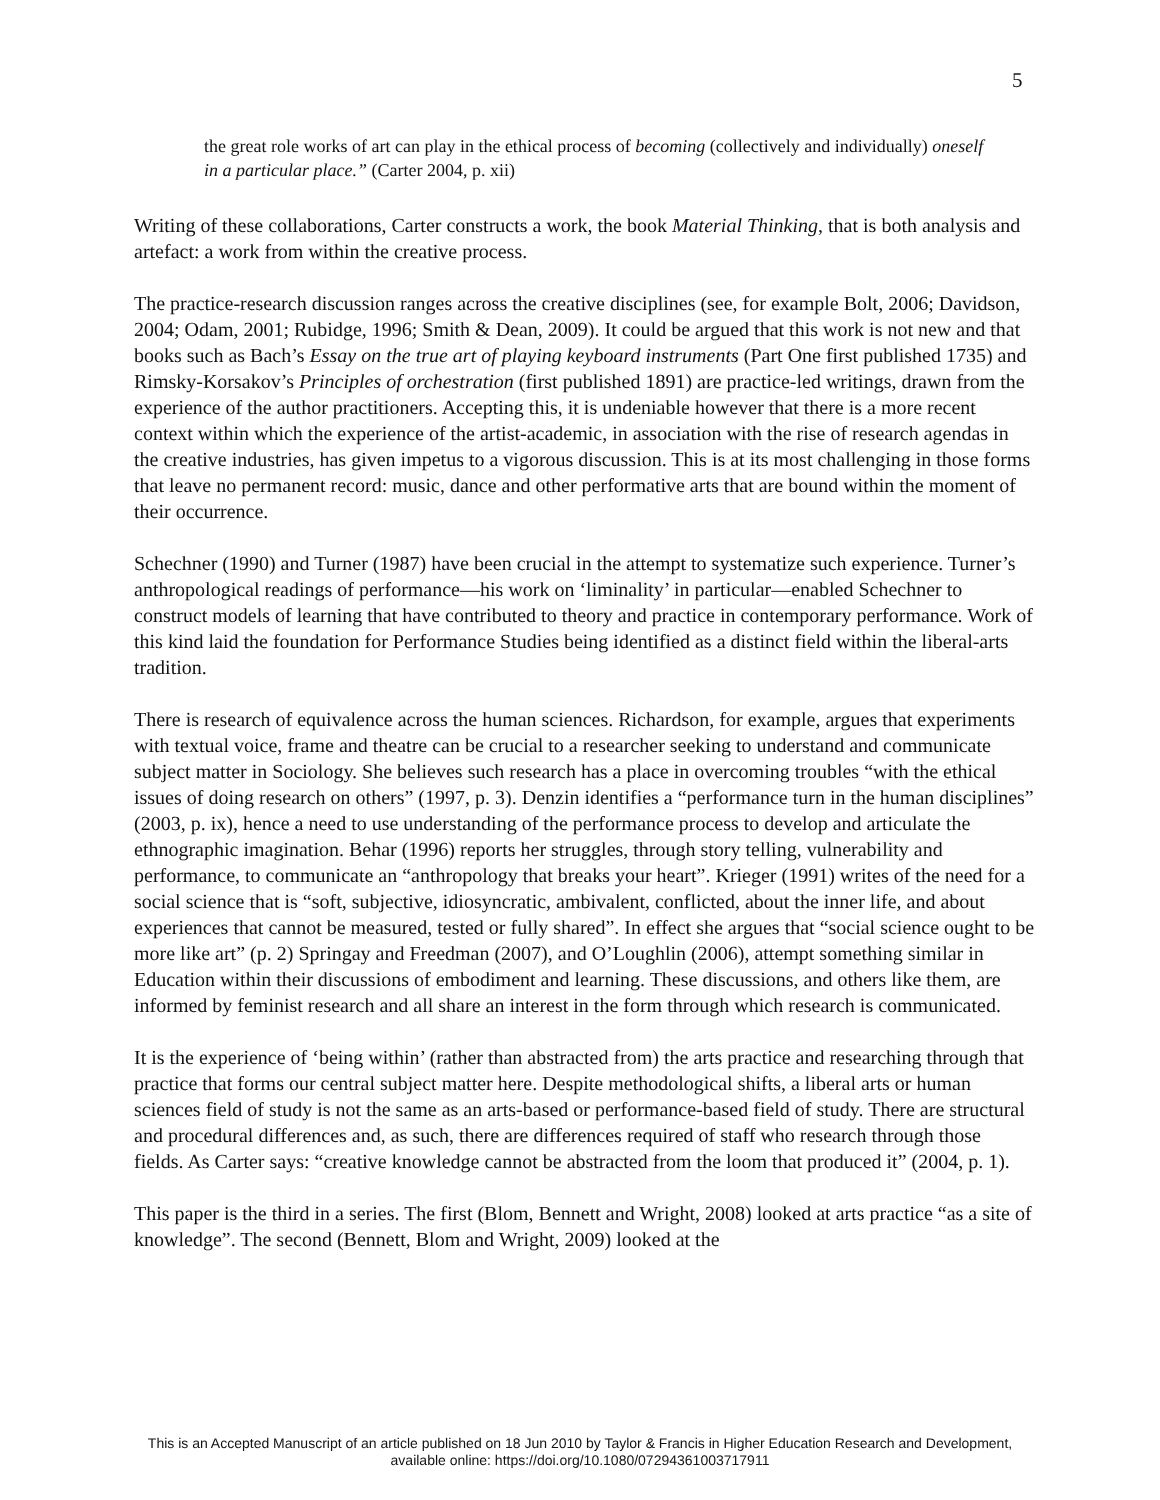5
the great role works of art can play in the ethical process of becoming (collectively and individually) oneself in a particular place.” (Carter 2004, p. xii)
Writing of these collaborations, Carter constructs a work, the book Material Thinking, that is both analysis and artefact: a work from within the creative process.
The practice-research discussion ranges across the creative disciplines (see, for example Bolt, 2006; Davidson, 2004; Odam, 2001; Rubidge, 1996; Smith & Dean, 2009). It could be argued that this work is not new and that books such as Bach’s Essay on the true art of playing keyboard instruments (Part One first published 1735) and Rimsky-Korsakov’s Principles of orchestration (first published 1891) are practice-led writings, drawn from the experience of the author practitioners. Accepting this, it is undeniable however that there is a more recent context within which the experience of the artist-academic, in association with the rise of research agendas in the creative industries, has given impetus to a vigorous discussion. This is at its most challenging in those forms that leave no permanent record: music, dance and other performative arts that are bound within the moment of their occurrence.
Schechner (1990) and Turner (1987) have been crucial in the attempt to systematize such experience. Turner’s anthropological readings of performance—his work on ‘liminality’ in particular—enabled Schechner to construct models of learning that have contributed to theory and practice in contemporary performance. Work of this kind laid the foundation for Performance Studies being identified as a distinct field within the liberal-arts tradition.
There is research of equivalence across the human sciences. Richardson, for example, argues that experiments with textual voice, frame and theatre can be crucial to a researcher seeking to understand and communicate subject matter in Sociology. She believes such research has a place in overcoming troubles “with the ethical issues of doing research on others” (1997, p. 3). Denzin identifies a “performance turn in the human disciplines” (2003, p. ix), hence a need to use understanding of the performance process to develop and articulate the ethnographic imagination. Behar (1996) reports her struggles, through story telling, vulnerability and performance, to communicate an “anthropology that breaks your heart”. Krieger (1991) writes of the need for a social science that is “soft, subjective, idiosyncratic, ambivalent, conflicted, about the inner life, and about experiences that cannot be measured, tested or fully shared”. In effect she argues that “social science ought to be more like art” (p. 2) Springay and Freedman (2007), and O’Loughlin (2006), attempt something similar in Education within their discussions of embodiment and learning. These discussions, and others like them, are informed by feminist research and all share an interest in the form through which research is communicated.
It is the experience of ‘being within’ (rather than abstracted from) the arts practice and researching through that practice that forms our central subject matter here. Despite methodological shifts, a liberal arts or human sciences field of study is not the same as an arts-based or performance-based field of study. There are structural and procedural differences and, as such, there are differences required of staff who research through those fields. As Carter says: “creative knowledge cannot be abstracted from the loom that produced it” (2004, p. 1).
This paper is the third in a series. The first (Blom, Bennett and Wright, 2008) looked at arts practice “as a site of knowledge”. The second (Bennett, Blom and Wright, 2009) looked at the
This is an Accepted Manuscript of an article published on 18 Jun 2010 by Taylor & Francis in Higher Education Research and Development,
available online: https://doi.org/10.1080/07294361003717911